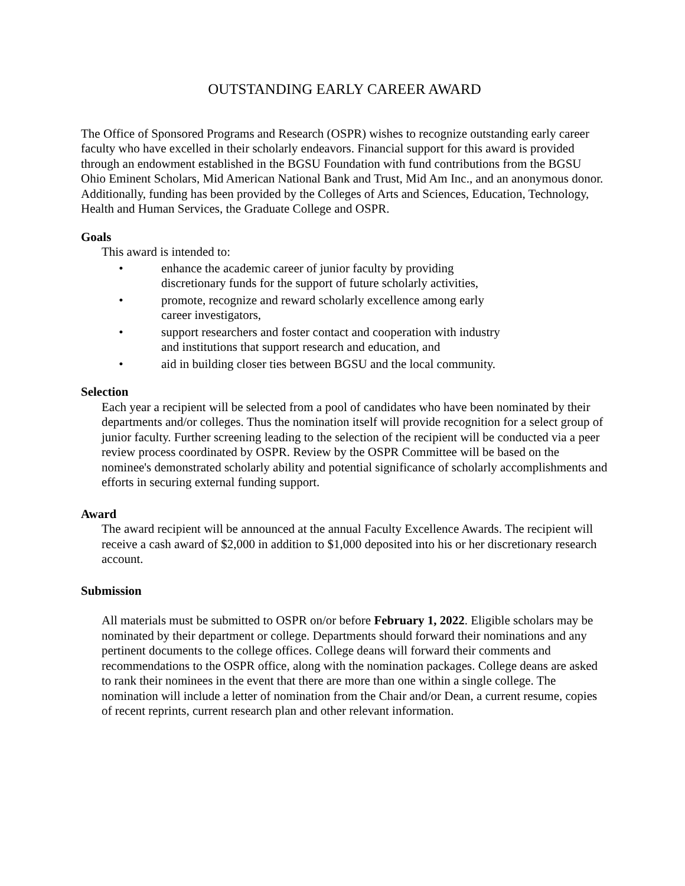OUTSTANDING EARLY CAREER AWARD
The Office of Sponsored Programs and Research (OSPR) wishes to recognize outstanding early career faculty who have excelled in their scholarly endeavors. Financial support for this award is provided through an endowment established in the BGSU Foundation with fund contributions from the BGSU Ohio Eminent Scholars, Mid American National Bank and Trust, Mid Am Inc., and an anonymous donor. Additionally, funding has been provided by the Colleges of Arts and Sciences, Education, Technology, Health and Human Services, the Graduate College and OSPR.
Goals
This award is intended to:
• enhance the academic career of junior faculty by providing discretionary funds for the support of future scholarly activities,
• promote, recognize and reward scholarly excellence among early career investigators,
• support researchers and foster contact and cooperation with industry and institutions that support research and education, and
• aid in building closer ties between BGSU and the local community.
Selection
Each year a recipient will be selected from a pool of candidates who have been nominated by their departments and/or colleges. Thus the nomination itself will provide recognition for a select group of junior faculty. Further screening leading to the selection of the recipient will be conducted via a peer review process coordinated by OSPR. Review by the OSPR Committee will be based on the nominee's demonstrated scholarly ability and potential significance of scholarly accomplishments and efforts in securing external funding support.
Award
The award recipient will be announced at the annual Faculty Excellence Awards. The recipient will receive a cash award of $2,000 in addition to $1,000 deposited into his or her discretionary research account.
Submission
All materials must be submitted to OSPR on/or before February 1, 2022. Eligible scholars may be nominated by their department or college. Departments should forward their nominations and any pertinent documents to the college offices. College deans will forward their comments and recommendations to the OSPR office, along with the nomination packages. College deans are asked to rank their nominees in the event that there are more than one within a single college. The nomination will include a letter of nomination from the Chair and/or Dean, a current resume, copies of recent reprints, current research plan and other relevant information.